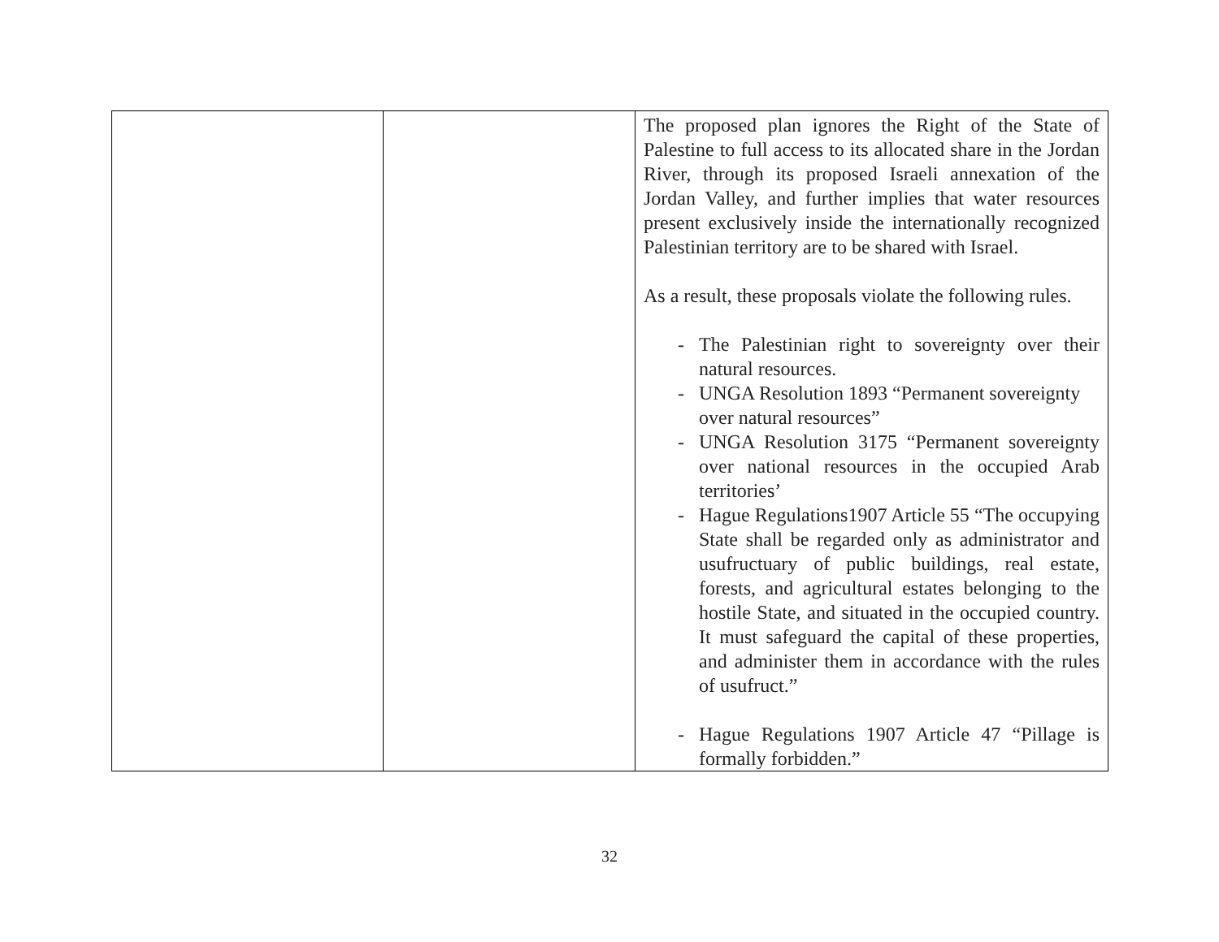| | | The proposed plan ignores the Right of the State of Palestine to full access to its allocated share in the Jordan River, through its proposed Israeli annexation of the Jordan Valley, and further implies that water resources present exclusively inside the internationally recognized Palestinian territory are to be shared with Israel. As a result, these proposals violate the following rules. - The Palestinian right to sovereignty over their natural resources. - UNGA Resolution 1893 “Permanent sovereignty over natural resources” - UNGA Resolution 3175 “Permanent sovereignty over national resources in the occupied Arab territories’ - Hague Regulations1907 Article 55 “The occupying State shall be regarded only as administrator and usufructuary of public buildings, real estate, forests, and agricultural estates belonging to the hostile State, and situated in the occupied country. It must safeguard the capital of these properties, and administer them in accordance with the rules of usufruct.” - Hague Regulations 1907 Article 47 “Pillage is formally forbidden.” |
32